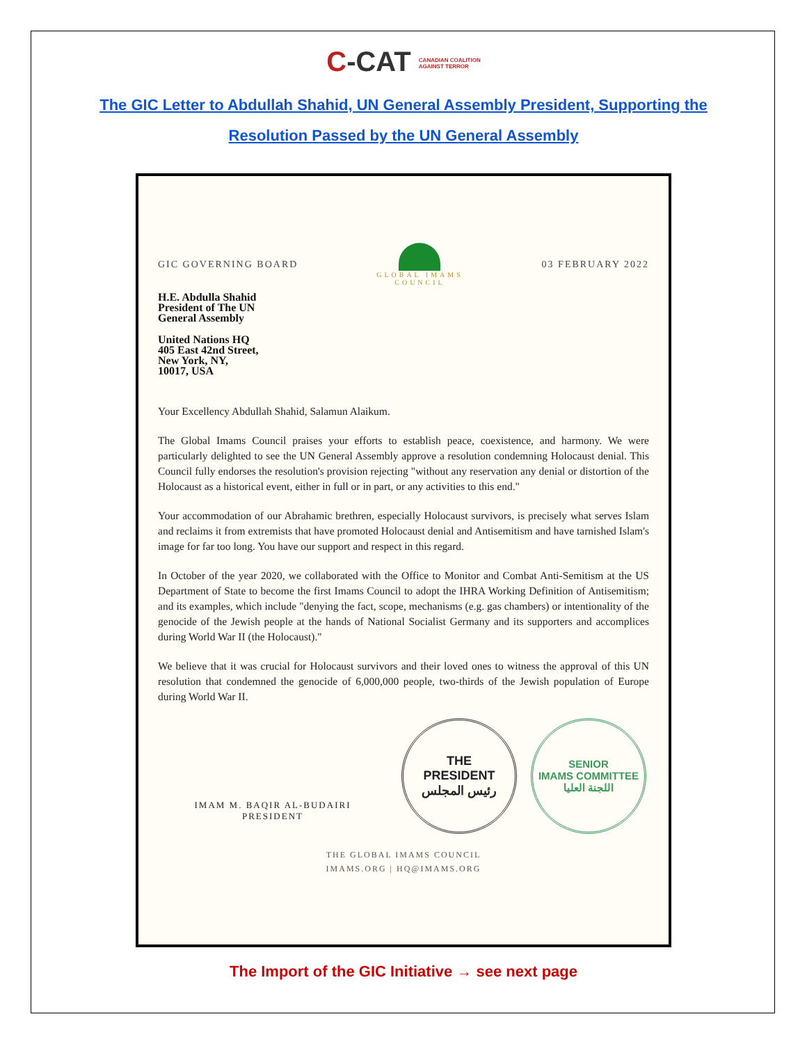C-CAT CANADIAN COALITION
AGAINST TERROR
The GIC Letter to Abdullah Shahid, UN General Assembly President, Supporting the
Resolution Passed by the UN General Assembly
GIC GOVERNING BOARD
GLOBAL IMAMS COUNCIL
03 FEBRUARY 2022
H.E. Abdulla Shahid
President of The UN
General Assembly
United Nations HQ
405 East 42nd Street,
New York, NY,
10017, USA
Your Excellency Abdullah Shahid, Salamun Alaikum.
The Global Imams Council praises your efforts to establish peace, coexistence, and harmony. We were particularly delighted to see the UN General Assembly approve a resolution condemning Holocaust denial. This Council fully endorses the resolution's provision rejecting "without any reservation any denial or distortion of the Holocaust as a historical event, either in full or in part, or any activities to this end."
Your accommodation of our Abrahamic brethren, especially Holocaust survivors, is precisely what serves Islam and reclaims it from extremists that have promoted Holocaust denial and Antisemitism and have tarnished Islam's image for far too long. You have our support and respect in this regard.
In October of the year 2020, we collaborated with the Office to Monitor and Combat Anti-Semitism at the US Department of State to become the first Imams Council to adopt the IHRA Working Definition of Antisemitism; and its examples, which include "denying the fact, scope, mechanisms (e.g. gas chambers) or intentionality of the genocide of the Jewish people at the hands of National Socialist Germany and its supporters and accomplices during World War II (the Holocaust)."
We believe that it was crucial for Holocaust survivors and their loved ones to witness the approval of this UN resolution that condemned the genocide of 6,000,000 people, two-thirds of the Jewish population of Europe during World War II.
IMAM M. BAQIR AL-BUDAIRI
PRESIDENT
THE
PRESIDENT
رئيس المجلس
SENIOR
IMAMS COMMITTEE
اللجنة العليا
THE GLOBAL IMAMS COUNCIL
IMAMS.ORG | HQ@IMAMS.ORG
The Import of the GIC Initiative → see next page